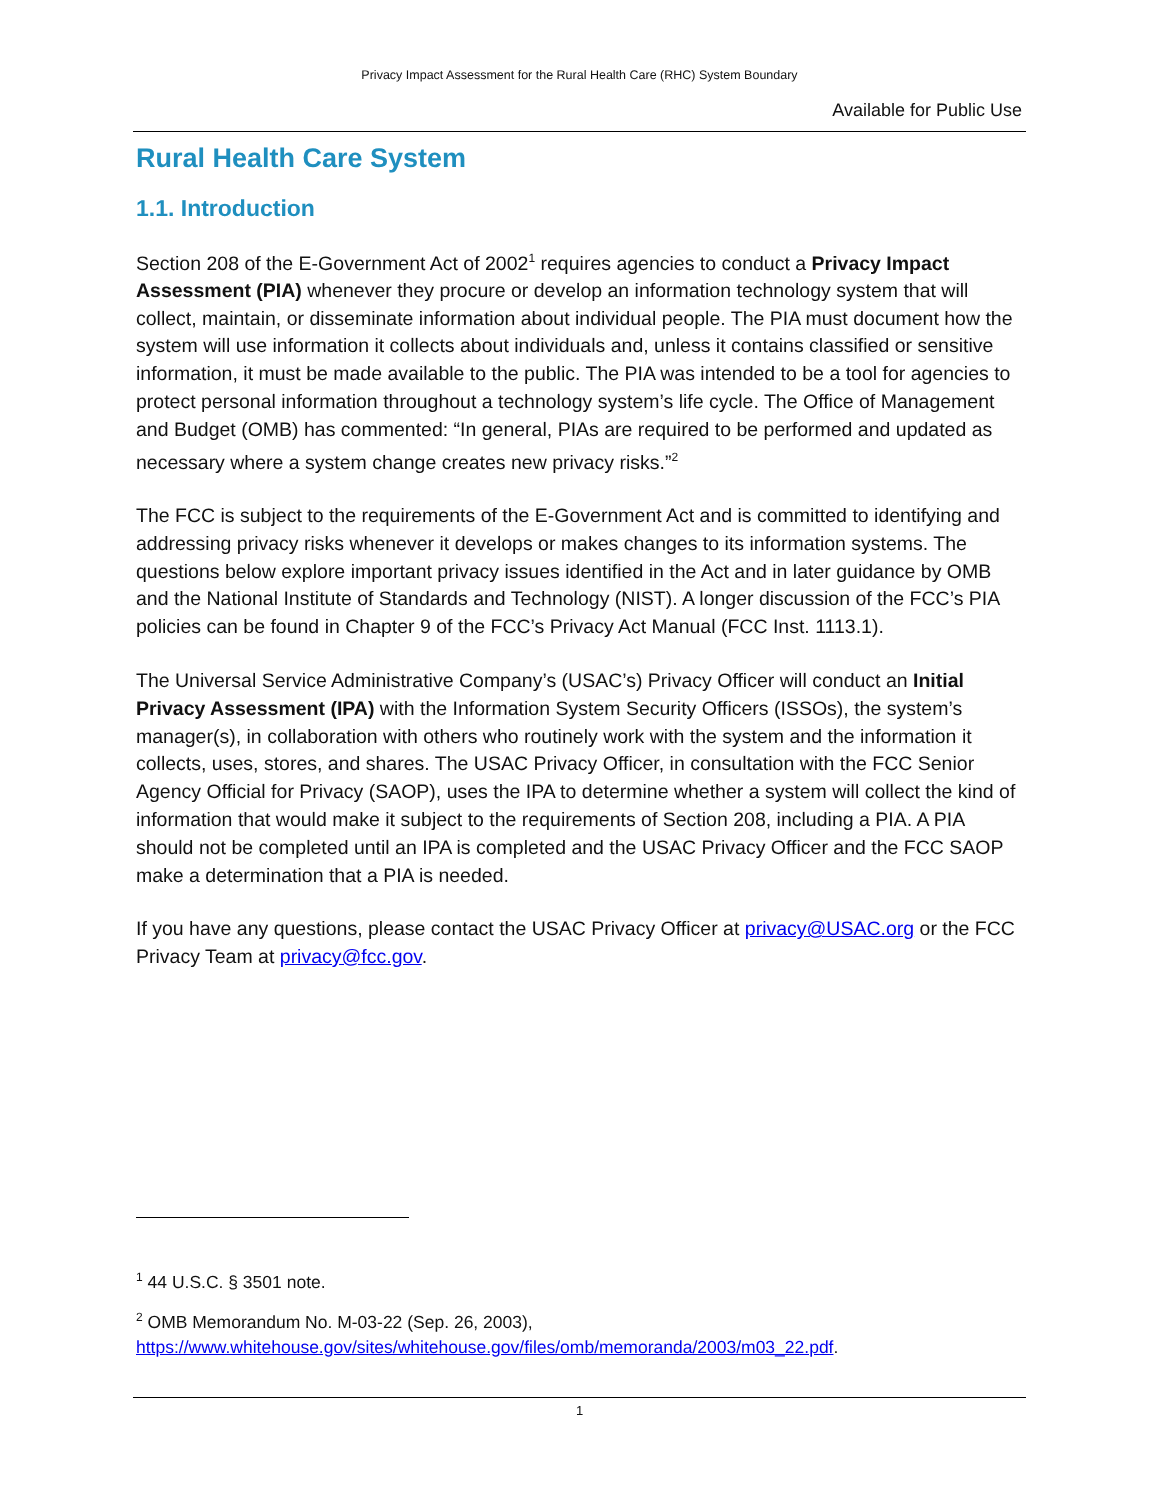Privacy Impact Assessment for the Rural Health Care (RHC) System Boundary
Available for Public Use
Rural Health Care System
1.1. Introduction
Section 208 of the E-Government Act of 2002<sup>1</sup> requires agencies to conduct a Privacy Impact Assessment (PIA) whenever they procure or develop an information technology system that will collect, maintain, or disseminate information about individual people. The PIA must document how the system will use information it collects about individuals and, unless it contains classified or sensitive information, it must be made available to the public. The PIA was intended to be a tool for agencies to protect personal information throughout a technology system’s life cycle. The Office of Management and Budget (OMB) has commented: “In general, PIAs are required to be performed and updated as necessary where a system change creates new privacy risks.”<sup>2</sup>
The FCC is subject to the requirements of the E-Government Act and is committed to identifying and addressing privacy risks whenever it develops or makes changes to its information systems. The questions below explore important privacy issues identified in the Act and in later guidance by OMB and the National Institute of Standards and Technology (NIST). A longer discussion of the FCC’s PIA policies can be found in Chapter 9 of the FCC’s Privacy Act Manual (FCC Inst. 1113.1).
The Universal Service Administrative Company’s (USAC’s) Privacy Officer will conduct an Initial Privacy Assessment (IPA) with the Information System Security Officers (ISSOs), the system’s manager(s), in collaboration with others who routinely work with the system and the information it collects, uses, stores, and shares. The USAC Privacy Officer, in consultation with the FCC Senior Agency Official for Privacy (SAOP), uses the IPA to determine whether a system will collect the kind of information that would make it subject to the requirements of Section 208, including a PIA. A PIA should not be completed until an IPA is completed and the USAC Privacy Officer and the FCC SAOP make a determination that a PIA is needed.
If you have any questions, please contact the USAC Privacy Officer at privacy@USAC.org or the FCC Privacy Team at privacy@fcc.gov.
<sup>1</sup> 44 U.S.C. § 3501 note.
<sup>2</sup> OMB Memorandum No. M-03-22 (Sep. 26, 2003), https://www.whitehouse.gov/sites/whitehouse.gov/files/omb/memoranda/2003/m03_22.pdf.
1